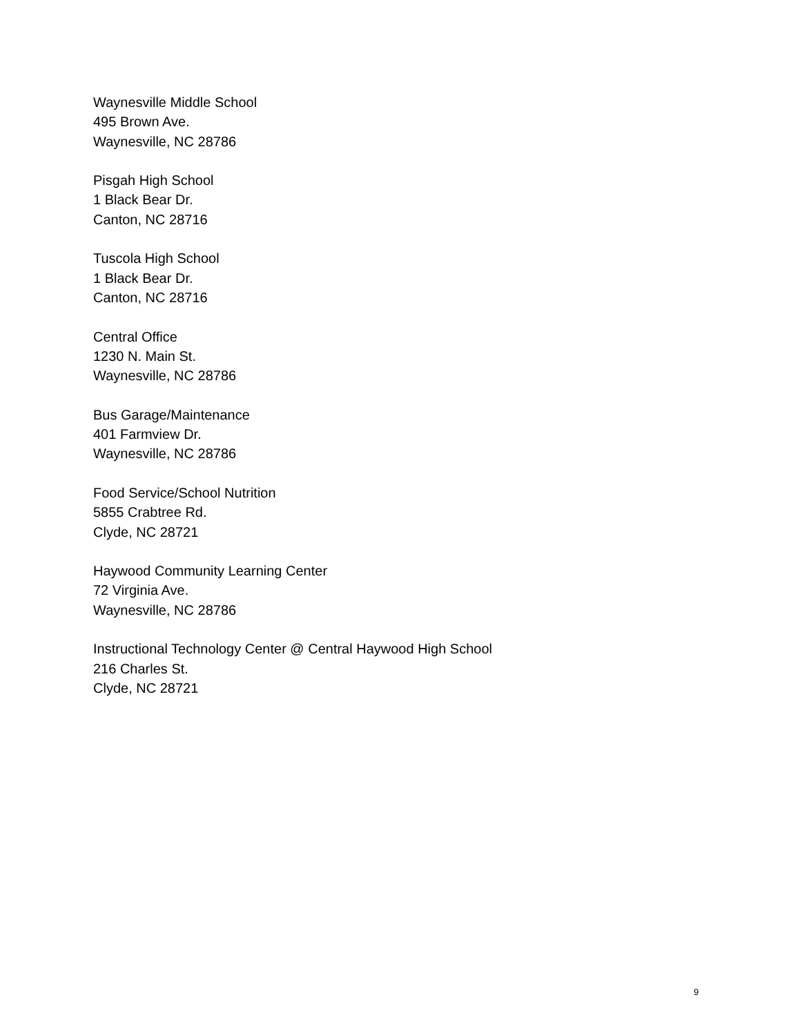Waynesville Middle School
495 Brown Ave.
Waynesville, NC 28786
Pisgah High School
1 Black Bear Dr.
Canton, NC 28716
Tuscola High School
1 Black Bear Dr.
Canton, NC 28716
Central Office
1230 N. Main St.
Waynesville, NC 28786
Bus Garage/Maintenance
401 Farmview Dr.
Waynesville, NC 28786
Food Service/School Nutrition
5855 Crabtree Rd.
Clyde, NC 28721
Haywood Community Learning Center
72 Virginia Ave.
Waynesville, NC 28786
Instructional Technology Center @ Central Haywood High School
216 Charles St.
Clyde, NC 28721
9